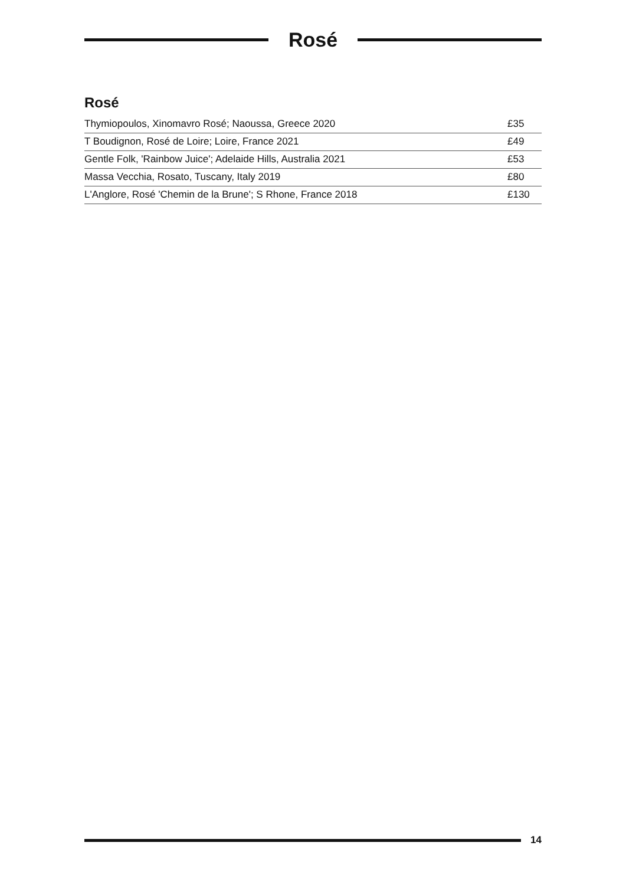Rosé
Rosé
| Thymiopoulos, Xinomavro Rosé; Naoussa, Greece 2020 | £35 |
| T Boudignon, Rosé de Loire; Loire, France 2021 | £49 |
| Gentle Folk, 'Rainbow Juice'; Adelaide Hills, Australia 2021 | £53 |
| Massa Vecchia, Rosato, Tuscany, Italy 2019 | £80 |
| L'Anglore, Rosé 'Chemin de la Brune'; S Rhone, France 2018 | £130 |
14